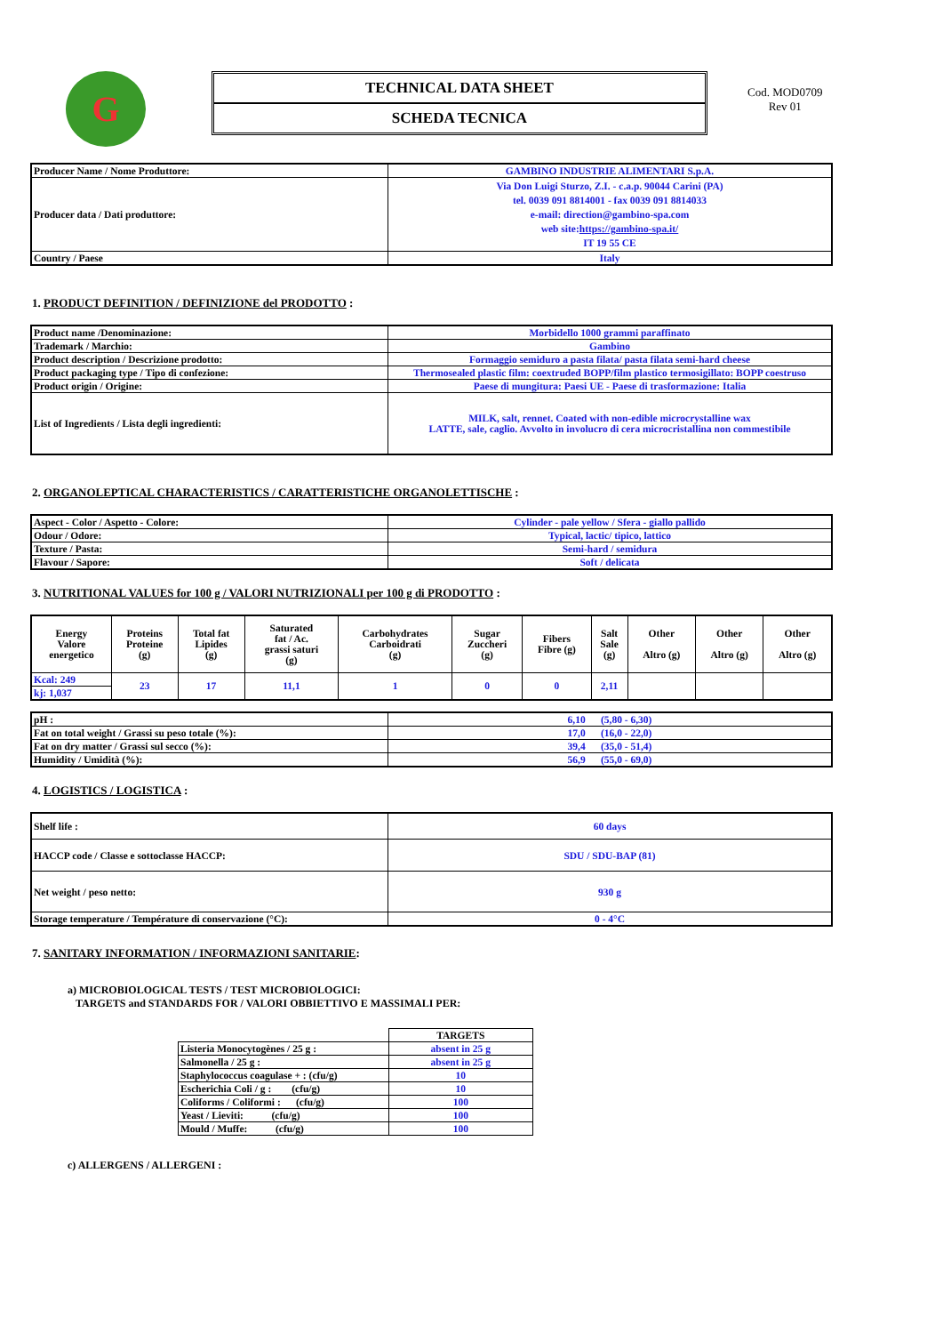G
TECHNICAL DATA SHEET
SCHEDA TECNICA
Cod. MOD0709
Rev 01
| Producer Name / Nome Produttore: | GAMBINO INDUSTRIE ALIMENTARI S.p.A. |
| Producer data / Dati produttore: | Via Don Luigi Sturzo, Z.I. - c.a.p. 90044 Carini (PA) tel. 0039 091 8814001 - fax 0039 091 8814033 e-mail: direction@gambino-spa.com web site: https://gambino-spa.it/ IT 19 55 CE |
| Country / Paese | Italy |
1. PRODUCT DEFINITION / DEFINIZIONE del PRODOTTO :
| Product name /Denominazione: | Morbidello 1000 grammi paraffinato |
| Trademark / Marchio: | Gambino |
| Product description / Descrizione prodotto: | Formaggio semiduro a pasta filata/ pasta filata semi-hard cheese |
| Product packaging type / Tipo di confezione: | Thermosealed plastic film: coextruded BOPP/film plastico termosigillato: BOPP coestruso |
| Product origin / Origine: | Paese di mungitura: Paesi UE - Paese di trasformazione: Italia |
| List of Ingredients / Lista degli ingredienti: | MILK, salt, rennet. Coated with non-edible microcrystalline wax LATTE, sale, caglio. Avvolto in involucro di cera microcristallina non commestibile |
2. ORGANOLEPTICAL CHARACTERISTICS / CARATTERISTICHE ORGANOLETTISCHE :
| Aspect - Color / Aspetto - Colore: | Cylinder - pale yellow / Sfera - giallo pallido |
| Odour / Odore: | Typical, lactic/ tipico, lattico |
| Texture / Pasta: | Semi-hard / semidura |
| Flavour / Sapore: | Soft / delicata |
3. NUTRITIONAL VALUES for 100 g / VALORI NUTRIZIONALI per 100 g di PRODOTTO :
| Energy Valore energetico | Proteins Proteine (g) | Total fat Lipides (g) | Saturated fat / Ac. grassi saturi (g) | Carbohydrates Carboidrati (g) | Sugar Zuccheri (g) | Fibers Fibre (g) | Salt Sale (g) | Other Altro (g) | Other Altro (g) | Other Altro (g) |
| --- | --- | --- | --- | --- | --- | --- | --- | --- | --- | --- |
| Kcal: 249 | 23 | 17 | 11,1 | 1 | 0 | 0 | 2,11 | | | |
| kj: 1,037 | | | | | | | | | | |
| pH : | 6,10 (5,80 - 6,30) |
| Fat on total weight / Grassi su peso totale (%): | 17,0 (16,0 - 22,0) |
| Fat on dry matter / Grassi sul secco (%): | 39,4 (35,0 - 51,4) |
| Humidity / Umidità (%): | 56,9 (55,0 - 69,0) |
4. LOGISTICS / LOGISTICA :
| Shelf life : | 60 days |
| HACCP code / Classe e sottoclasse HACCP: | SDU / SDU-BAP (81) |
| Net weight / peso netto: | 930 g |
| Storage temperature / Température di conservazione (°C): | 0 - 4°C |
7. SANITARY INFORMATION / INFORMAZIONI SANITARIE:
a) MICROBIOLOGICAL TESTS / TEST MICROBIOLOGICI:
TARGETS and STANDARDS FOR / VALORI OBBIETTIVO E MASSIMALI PER:
| | TARGETS |
| Listeria Monocytogènes / 25 g : | absent in 25 g |
| Salmonella / 25 g : | absent in 25 g |
| Staphylococcus coagulase + : (cfu/g) | 10 |
| Escherichia Coli / g : (cfu/g) | 10 |
| Coliforms / Coliformi : (cfu/g) | 100 |
| Yeast / Lieviti: (cfu/g) | 100 |
| Mould / Muffe: (cfu/g) | 100 |
c) ALLERGENS / ALLERGENI :